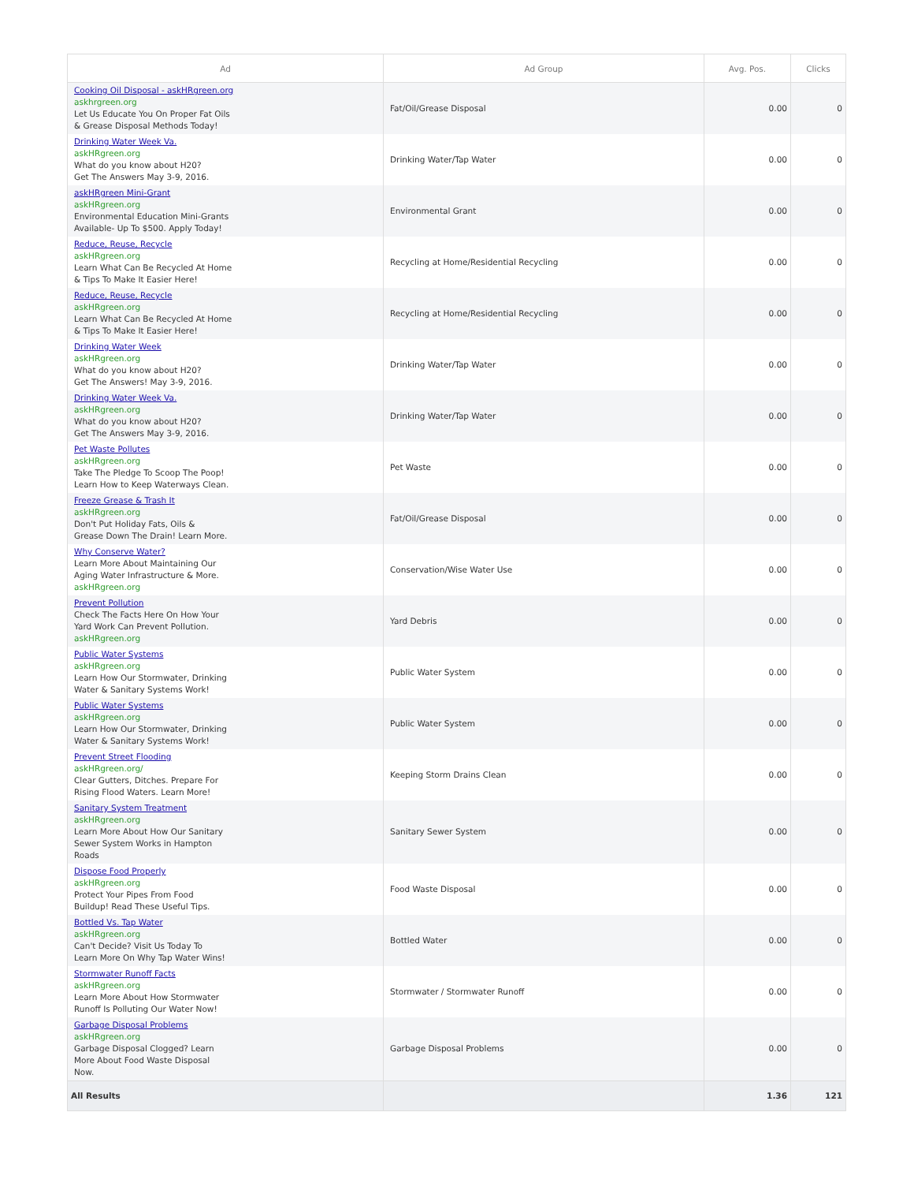| Ad | Ad Group | Avg. Pos. | Clicks |
| --- | --- | --- | --- |
| Cooking Oil Disposal - askHRgreen.org askhrgreen.org Let Us Educate You On Proper Fat Oils & Grease Disposal Methods Today! | Fat/Oil/Grease Disposal | 0.00 | 0 |
| Drinking Water Week Va. askHRgreen.org What do you know about H20? Get The Answers May 3-9, 2016. | Drinking Water/Tap Water | 0.00 | 0 |
| askHRgreen Mini-Grant askHRgreen.org Environmental Education Mini-Grants Available- Up To $500. Apply Today! | Environmental Grant | 0.00 | 0 |
| Reduce, Reuse, Recycle askHRgreen.org Learn What Can Be Recycled At Home & Tips To Make It Easier Here! | Recycling at Home/Residential Recycling | 0.00 | 0 |
| Reduce, Reuse, Recycle askHRgreen.org Learn What Can Be Recycled At Home & Tips To Make It Easier Here! | Recycling at Home/Residential Recycling | 0.00 | 0 |
| Drinking Water Week askHRgreen.org What do you know about H20? Get The Answers! May 3-9, 2016. | Drinking Water/Tap Water | 0.00 | 0 |
| Drinking Water Week Va. askHRgreen.org What do you know about H20? Get The Answers May 3-9, 2016. | Drinking Water/Tap Water | 0.00 | 0 |
| Pet Waste Pollutes askHRgreen.org Take The Pledge To Scoop The Poop! Learn How to Keep Waterways Clean. | Pet Waste | 0.00 | 0 |
| Freeze Grease & Trash It askHRgreen.org Don't Put Holiday Fats, Oils & Grease Down The Drain! Learn More. | Fat/Oil/Grease Disposal | 0.00 | 0 |
| Why Conserve Water? Learn More About Maintaining Our Aging Water Infrastructure & More. askHRgreen.org | Conservation/Wise Water Use | 0.00 | 0 |
| Prevent Pollution Check The Facts Here On How Your Yard Work Can Prevent Pollution. askHRgreen.org | Yard Debris | 0.00 | 0 |
| Public Water Systems askHRgreen.org Learn How Our Stormwater, Drinking Water & Sanitary Systems Work! | Public Water System | 0.00 | 0 |
| Public Water Systems askHRgreen.org Learn How Our Stormwater, Drinking Water & Sanitary Systems Work! | Public Water System | 0.00 | 0 |
| Prevent Street Flooding askHRgreen.org/ Clear Gutters, Ditches. Prepare For Rising Flood Waters. Learn More! | Keeping Storm Drains Clean | 0.00 | 0 |
| Sanitary System Treatment askHRgreen.org Learn More About How Our Sanitary Sewer System Works in Hampton Roads | Sanitary Sewer System | 0.00 | 0 |
| Dispose Food Properly askHRgreen.org Protect Your Pipes From Food Buildup! Read These Useful Tips. | Food Waste Disposal | 0.00 | 0 |
| Bottled Vs. Tap Water askHRgreen.org Can't Decide? Visit Us Today To Learn More On Why Tap Water Wins! | Bottled Water | 0.00 | 0 |
| Stormwater Runoff Facts askHRgreen.org Learn More About How Stormwater Runoff Is Polluting Our Water Now! | Stormwater / Stormwater Runoff | 0.00 | 0 |
| Garbage Disposal Problems askHRgreen.org Garbage Disposal Clogged? Learn More About Food Waste Disposal Now. | Garbage Disposal Problems | 0.00 | 0 |
| All Results | | 1.36 | 121 |